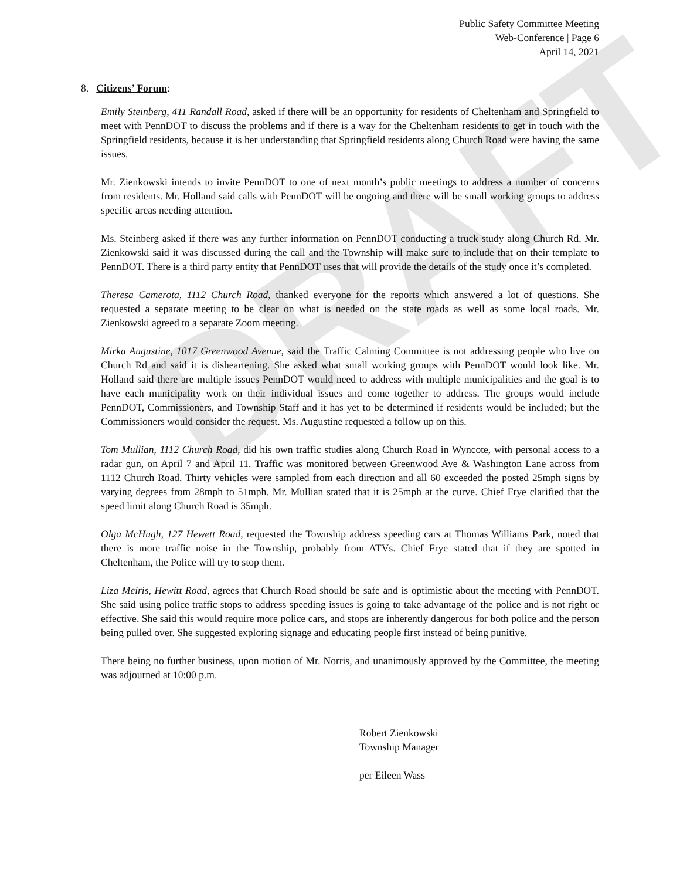DRAFT
Public Safety Committee Meeting
Web-Conference | Page 6
April 14, 2021
8. Citizens’ Forum:
Emily Steinberg, 411 Randall Road, asked if there will be an opportunity for residents of Cheltenham and Springfield to meet with PennDOT to discuss the problems and if there is a way for the Cheltenham residents to get in touch with the Springfield residents, because it is her understanding that Springfield residents along Church Road were having the same issues.
Mr. Zienkowski intends to invite PennDOT to one of next month’s public meetings to address a number of concerns from residents. Mr. Holland said calls with PennDOT will be ongoing and there will be small working groups to address specific areas needing attention.
Ms. Steinberg asked if there was any further information on PennDOT conducting a truck study along Church Rd. Mr. Zienkowski said it was discussed during the call and the Township will make sure to include that on their template to PennDOT. There is a third party entity that PennDOT uses that will provide the details of the study once it’s completed.
Theresa Camerota, 1112 Church Road, thanked everyone for the reports which answered a lot of questions. She requested a separate meeting to be clear on what is needed on the state roads as well as some local roads. Mr. Zienkowski agreed to a separate Zoom meeting.
Mirka Augustine, 1017 Greenwood Avenue, said the Traffic Calming Committee is not addressing people who live on Church Rd and said it is disheartening. She asked what small working groups with PennDOT would look like. Mr. Holland said there are multiple issues PennDOT would need to address with multiple municipalities and the goal is to have each municipality work on their individual issues and come together to address. The groups would include PennDOT, Commissioners, and Township Staff and it has yet to be determined if residents would be included; but the Commissioners would consider the request. Ms. Augustine requested a follow up on this.
Tom Mullian, 1112 Church Road, did his own traffic studies along Church Road in Wyncote, with personal access to a radar gun, on April 7 and April 11. Traffic was monitored between Greenwood Ave & Washington Lane across from 1112 Church Road. Thirty vehicles were sampled from each direction and all 60 exceeded the posted 25mph signs by varying degrees from 28mph to 51mph. Mr. Mullian stated that it is 25mph at the curve. Chief Frye clarified that the speed limit along Church Road is 35mph.
Olga McHugh, 127 Hewett Road, requested the Township address speeding cars at Thomas Williams Park, noted that there is more traffic noise in the Township, probably from ATVs. Chief Frye stated that if they are spotted in Cheltenham, the Police will try to stop them.
Liza Meiris, Hewitt Road, agrees that Church Road should be safe and is optimistic about the meeting with PennDOT. She said using police traffic stops to address speeding issues is going to take advantage of the police and is not right or effective. She said this would require more police cars, and stops are inherently dangerous for both police and the person being pulled over. She suggested exploring signage and educating people first instead of being punitive.
There being no further business, upon motion of Mr. Norris, and unanimously approved by the Committee, the meeting was adjourned at 10:00 p.m.
Robert Zienkowski
Township Manager
per Eileen Wass